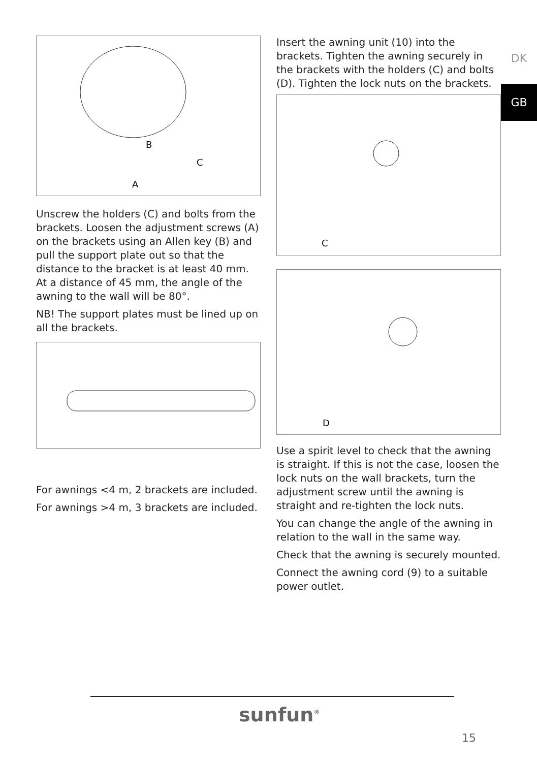B
C
A
Unscrew the holders (C) and bolts from the brackets. Loosen the adjustment screws (A) on the brackets using an Allen key (B) and pull the support plate out so that the distance to the bracket is at least 40 mm. At a distance of 45 mm, the angle of the awning to the wall will be 80°.
NB! The support plates must be lined up on all the brackets.
For awnings <4 m, 2 brackets are included.
For awnings >4 m, 3 brackets are included.
Insert the awning unit (10) into the brackets. Tighten the awning securely in the brackets with the holders (C) and bolts (D). Tighten the lock nuts on the brackets.
C
D
Use a spirit level to check that the awning is straight. If this is not the case, loosen the lock nuts on the wall brackets, turn the adjustment screw until the awning is straight and re-tighten the lock nuts.
You can change the angle of the awning in relation to the wall in the same way.
Check that the awning is securely mounted.
Connect the awning cord (9) to a suitable power outlet.
DK
GB
sunfun<sup>®</sup>
15